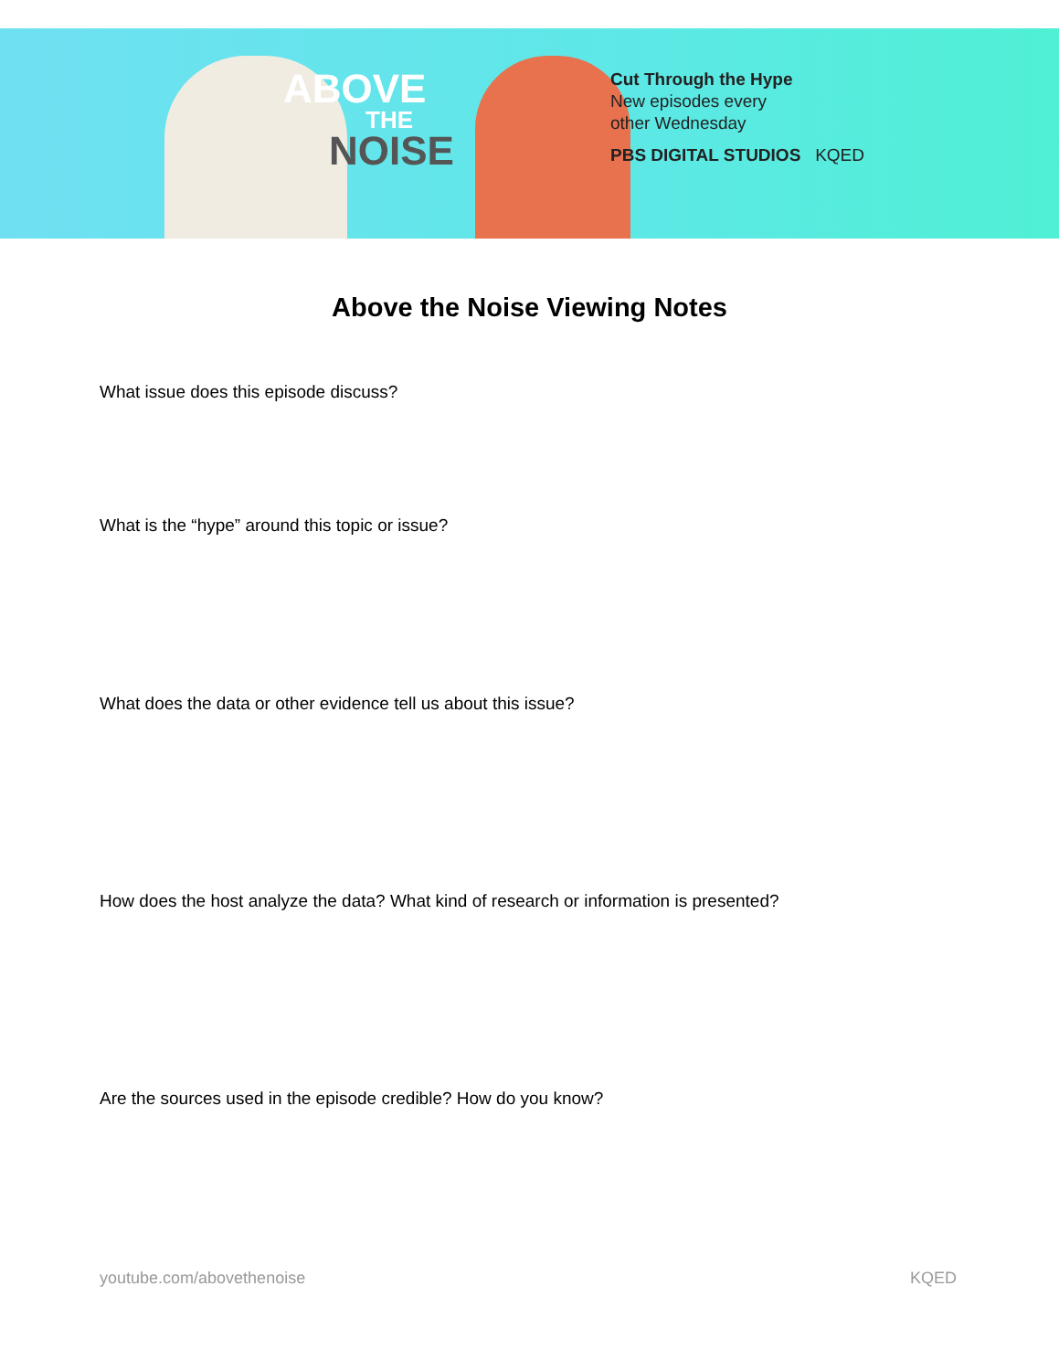ABOVE
THE
NOISE
Cut Through the Hype
New episodes every
other Wednesday
PBS DIGITAL STUDIOS KQED
Above the Noise Viewing Notes
What issue does this episode discuss?
What is the “hype” around this topic or issue?
What does the data or other evidence tell us about this issue?
How does the host analyze the data? What kind of research or information is presented?
Are the sources used in the episode credible? How do you know?
youtube.com/abovethenoise KQED